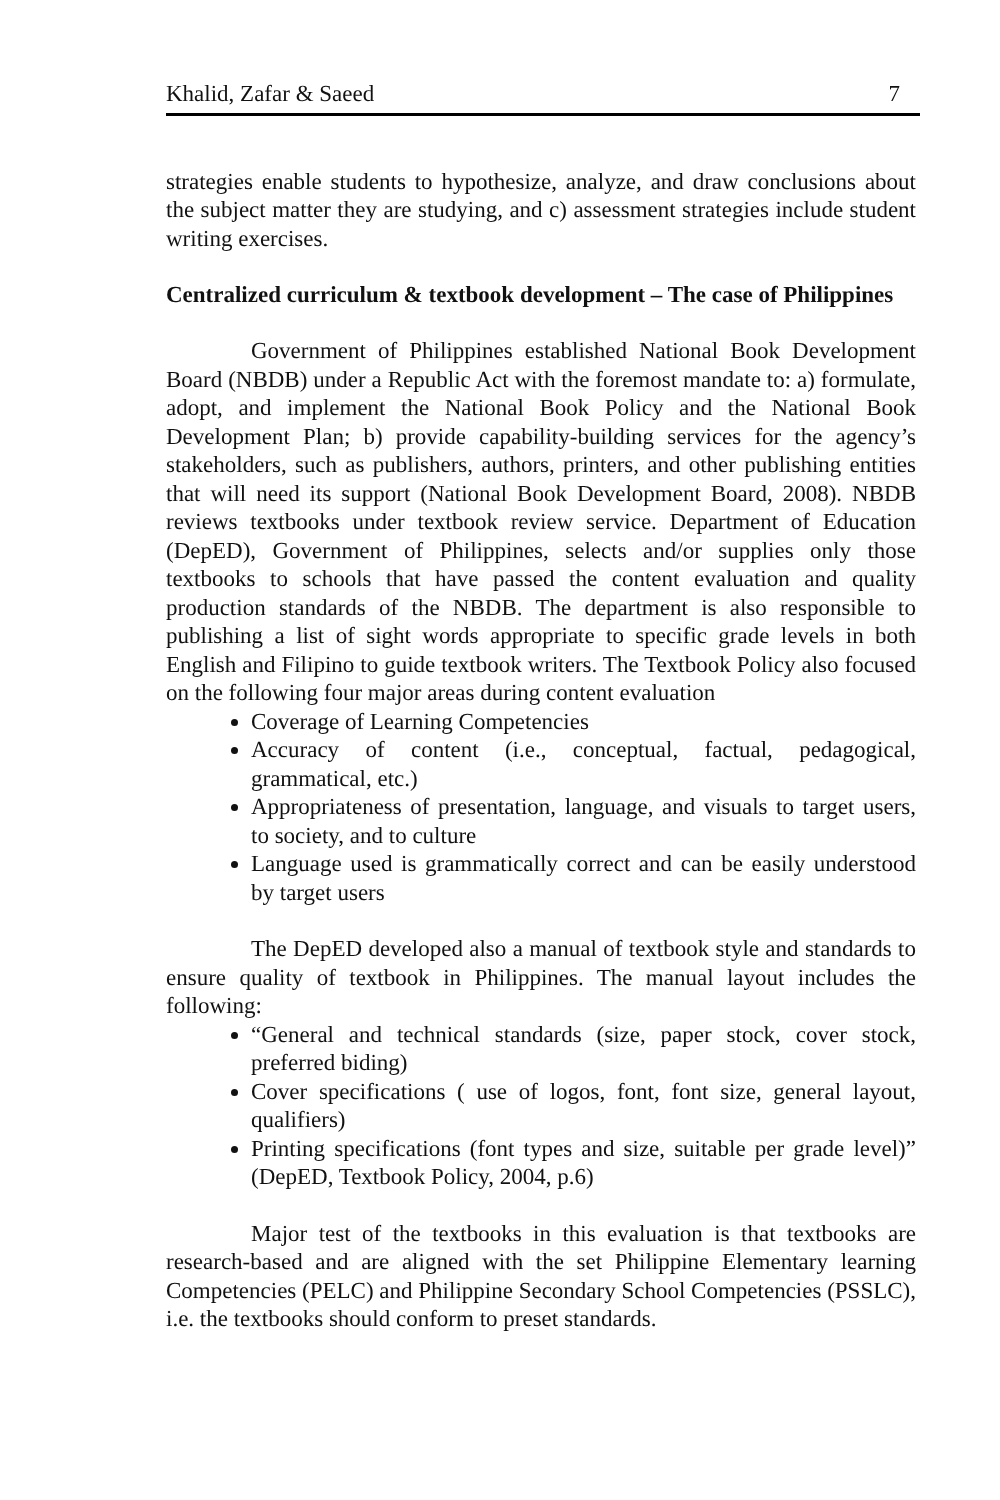Khalid, Zafar & Saeed 7
strategies enable students to hypothesize, analyze, and draw conclusions about the subject matter they are studying, and c) assessment strategies include student writing exercises.
Centralized curriculum & textbook development – The case of Philippines
Government of Philippines established National Book Development Board (NBDB) under a Republic Act with the foremost mandate to: a) formulate, adopt, and implement the National Book Policy and the National Book Development Plan; b) provide capability-building services for the agency’s stakeholders, such as publishers, authors, printers, and other publishing entities that will need its support (National Book Development Board, 2008). NBDB reviews textbooks under textbook review service. Department of Education (DepED), Government of Philippines, selects and/or supplies only those textbooks to schools that have passed the content evaluation and quality production standards of the NBDB. The department is also responsible to publishing a list of sight words appropriate to specific grade levels in both English and Filipino to guide textbook writers. The Textbook Policy also focused on the following four major areas during content evaluation
Coverage of Learning Competencies
Accuracy of content (i.e., conceptual, factual, pedagogical, grammatical, etc.)
Appropriateness of presentation, language, and visuals to target users, to society, and to culture
Language used is grammatically correct and can be easily understood by target users
The DepED developed also a manual of textbook style and standards to ensure quality of textbook in Philippines. The manual layout includes the following:
“General and technical standards (size, paper stock, cover stock, preferred biding)
Cover specifications ( use of logos, font, font size, general layout, qualifiers)
Printing specifications (font types and size, suitable per grade level)” (DepED, Textbook Policy, 2004, p.6)
Major test of the textbooks in this evaluation is that textbooks are research-based and are aligned with the set Philippine Elementary learning Competencies (PELC) and Philippine Secondary School Competencies (PSSLC), i.e. the textbooks should conform to preset standards.